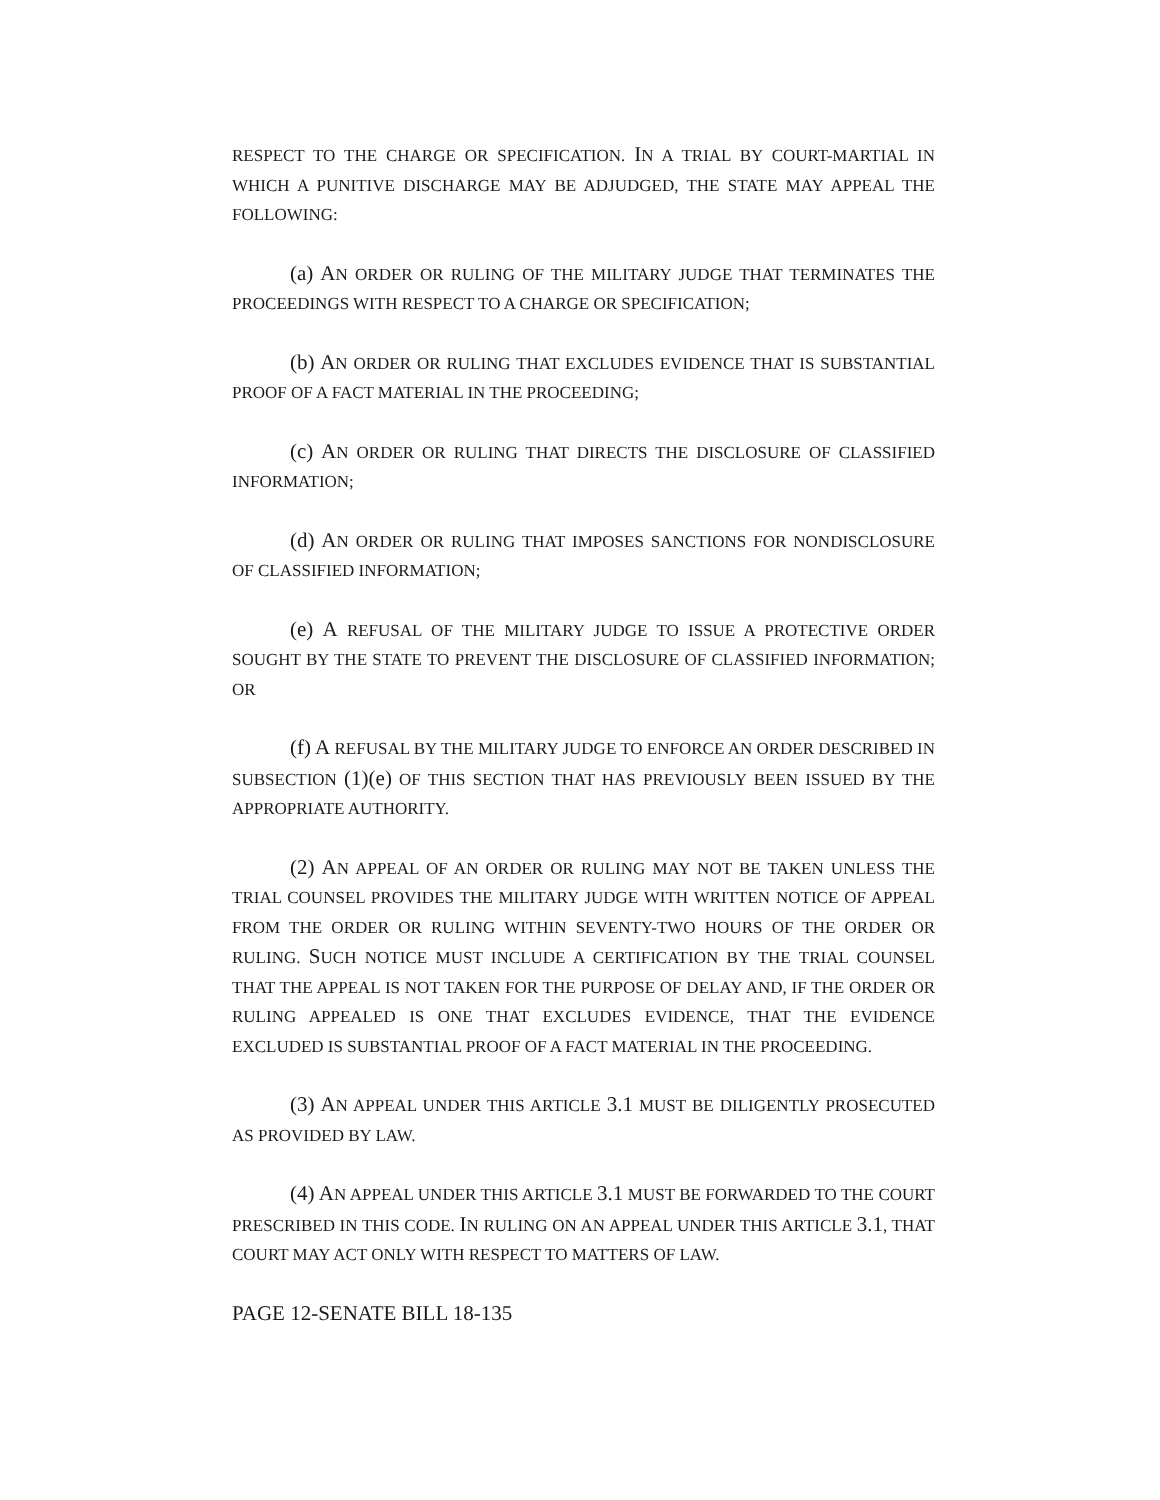RESPECT TO THE CHARGE OR SPECIFICATION. IN A TRIAL BY COURT-MARTIAL IN WHICH A PUNITIVE DISCHARGE MAY BE ADJUDGED, THE STATE MAY APPEAL THE FOLLOWING:
(a) AN ORDER OR RULING OF THE MILITARY JUDGE THAT TERMINATES THE PROCEEDINGS WITH RESPECT TO A CHARGE OR SPECIFICATION;
(b) AN ORDER OR RULING THAT EXCLUDES EVIDENCE THAT IS SUBSTANTIAL PROOF OF A FACT MATERIAL IN THE PROCEEDING;
(c) AN ORDER OR RULING THAT DIRECTS THE DISCLOSURE OF CLASSIFIED INFORMATION;
(d) AN ORDER OR RULING THAT IMPOSES SANCTIONS FOR NONDISCLOSURE OF CLASSIFIED INFORMATION;
(e) A REFUSAL OF THE MILITARY JUDGE TO ISSUE A PROTECTIVE ORDER SOUGHT BY THE STATE TO PREVENT THE DISCLOSURE OF CLASSIFIED INFORMATION; OR
(f) A REFUSAL BY THE MILITARY JUDGE TO ENFORCE AN ORDER DESCRIBED IN SUBSECTION (1)(e) OF THIS SECTION THAT HAS PREVIOUSLY BEEN ISSUED BY THE APPROPRIATE AUTHORITY.
(2) AN APPEAL OF AN ORDER OR RULING MAY NOT BE TAKEN UNLESS THE TRIAL COUNSEL PROVIDES THE MILITARY JUDGE WITH WRITTEN NOTICE OF APPEAL FROM THE ORDER OR RULING WITHIN SEVENTY-TWO HOURS OF THE ORDER OR RULING. SUCH NOTICE MUST INCLUDE A CERTIFICATION BY THE TRIAL COUNSEL THAT THE APPEAL IS NOT TAKEN FOR THE PURPOSE OF DELAY AND, IF THE ORDER OR RULING APPEALED IS ONE THAT EXCLUDES EVIDENCE, THAT THE EVIDENCE EXCLUDED IS SUBSTANTIAL PROOF OF A FACT MATERIAL IN THE PROCEEDING.
(3) AN APPEAL UNDER THIS ARTICLE 3.1 MUST BE DILIGENTLY PROSECUTED AS PROVIDED BY LAW.
(4) AN APPEAL UNDER THIS ARTICLE 3.1 MUST BE FORWARDED TO THE COURT PRESCRIBED IN THIS CODE. IN RULING ON AN APPEAL UNDER THIS ARTICLE 3.1, THAT COURT MAY ACT ONLY WITH RESPECT TO MATTERS OF LAW.
PAGE 12-SENATE BILL 18-135